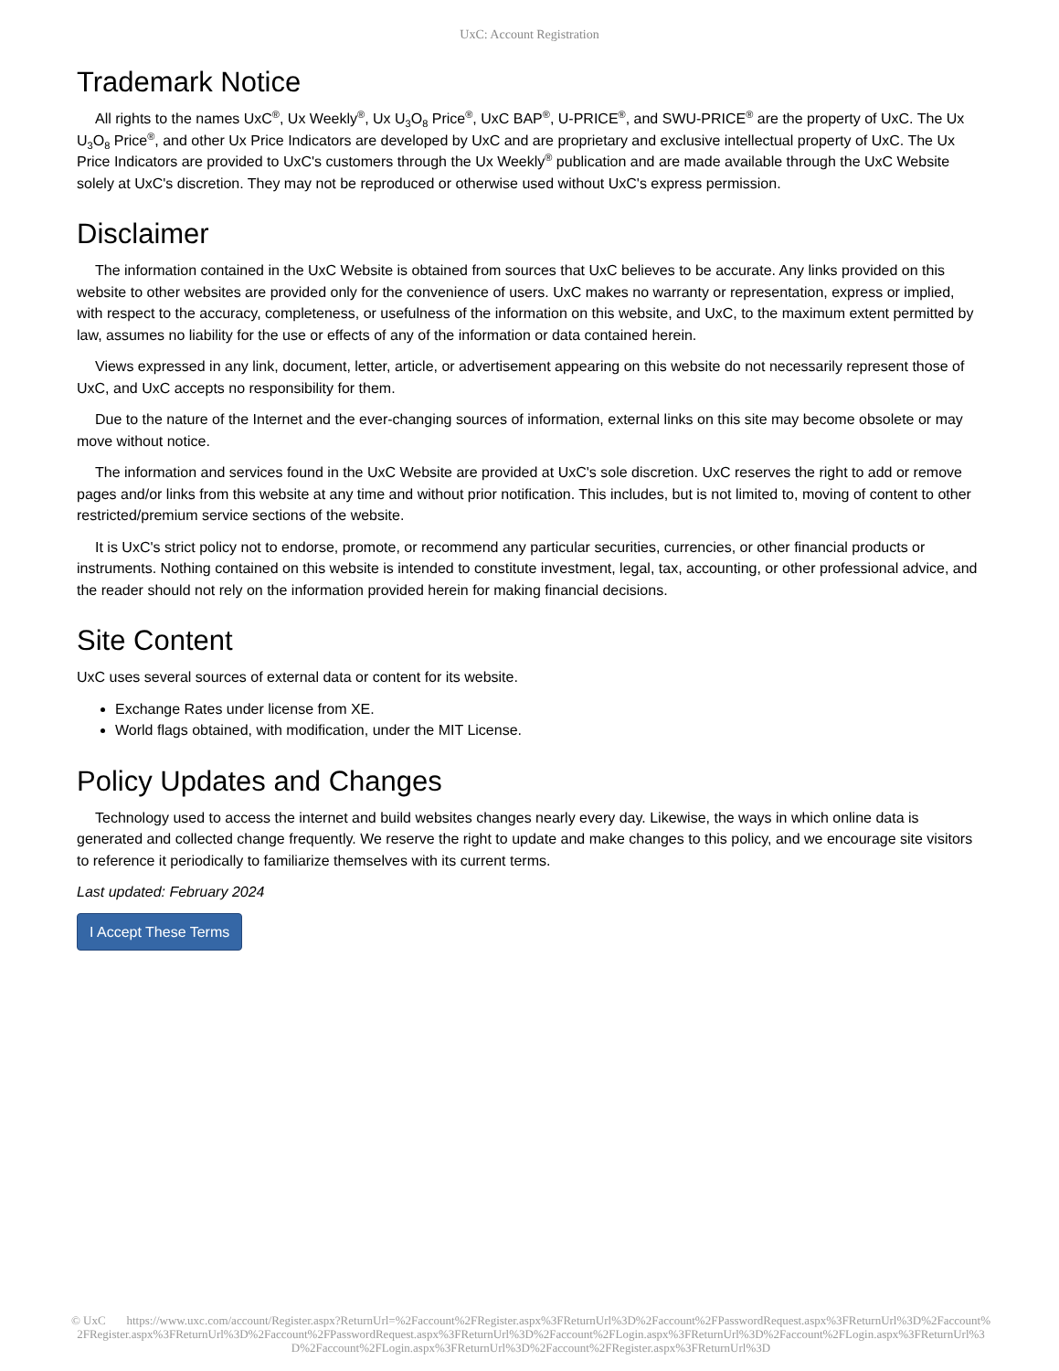UxC: Account Registration
Trademark Notice
All rights to the names UxC<sup>®</sup>, Ux Weekly<sup>®</sup>, Ux U<sub>3</sub>O<sub>8</sub> Price<sup>®</sup>, UxC BAP<sup>®</sup>, U-PRICE<sup>®</sup>, and SWU-PRICE<sup>®</sup> are the property of UxC. The Ux U<sub>3</sub>O<sub>8</sub> Price<sup>®</sup>, and other Ux Price Indicators are developed by UxC and are proprietary and exclusive intellectual property of UxC. The Ux Price Indicators are provided to UxC's customers through the Ux Weekly<sup>®</sup> publication and are made available through the UxC Website solely at UxC's discretion. They may not be reproduced or otherwise used without UxC's express permission.
Disclaimer
The information contained in the UxC Website is obtained from sources that UxC believes to be accurate. Any links provided on this website to other websites are provided only for the convenience of users. UxC makes no warranty or representation, express or implied, with respect to the accuracy, completeness, or usefulness of the information on this website, and UxC, to the maximum extent permitted by law, assumes no liability for the use or effects of any of the information or data contained herein.
Views expressed in any link, document, letter, article, or advertisement appearing on this website do not necessarily represent those of UxC, and UxC accepts no responsibility for them.
Due to the nature of the Internet and the ever-changing sources of information, external links on this site may become obsolete or may move without notice.
The information and services found in the UxC Website are provided at UxC's sole discretion. UxC reserves the right to add or remove pages and/or links from this website at any time and without prior notification. This includes, but is not limited to, moving of content to other restricted/premium service sections of the website.
It is UxC's strict policy not to endorse, promote, or recommend any particular securities, currencies, or other financial products or instruments. Nothing contained on this website is intended to constitute investment, legal, tax, accounting, or other professional advice, and the reader should not rely on the information provided herein for making financial decisions.
Site Content
UxC uses several sources of external data or content for its website.
Exchange Rates under license from XE.
World flags obtained, with modification, under the MIT License.
Policy Updates and Changes
Technology used to access the internet and build websites changes nearly every day. Likewise, the ways in which online data is generated and collected change frequently. We reserve the right to update and make changes to this policy, and we encourage site visitors to reference it periodically to familiarize themselves with its current terms.
Last updated: February 2024
I Accept These Terms
© UxC https://www.uxc.com/account/Register.aspx?ReturnUrl=%2Faccount%2FRegister.aspx%3FReturnUrl%3D%2Faccount%2FPasswordRequest.aspx%3FReturnUrl%3D%2Faccount%2FRegister.aspx%3FReturnUrl%3D%2Faccount%2FPasswordRequest.aspx%3FReturnUrl%3D%2Faccount%2FLogin.aspx%3FReturnUrl%3D%2Faccount%2FLogin.aspx%3FReturnUrl%3D%2Faccount%2FLogin.aspx%3FReturnUrl%3D%2Faccount%2FRegister.aspx%3FReturnUrl%3D